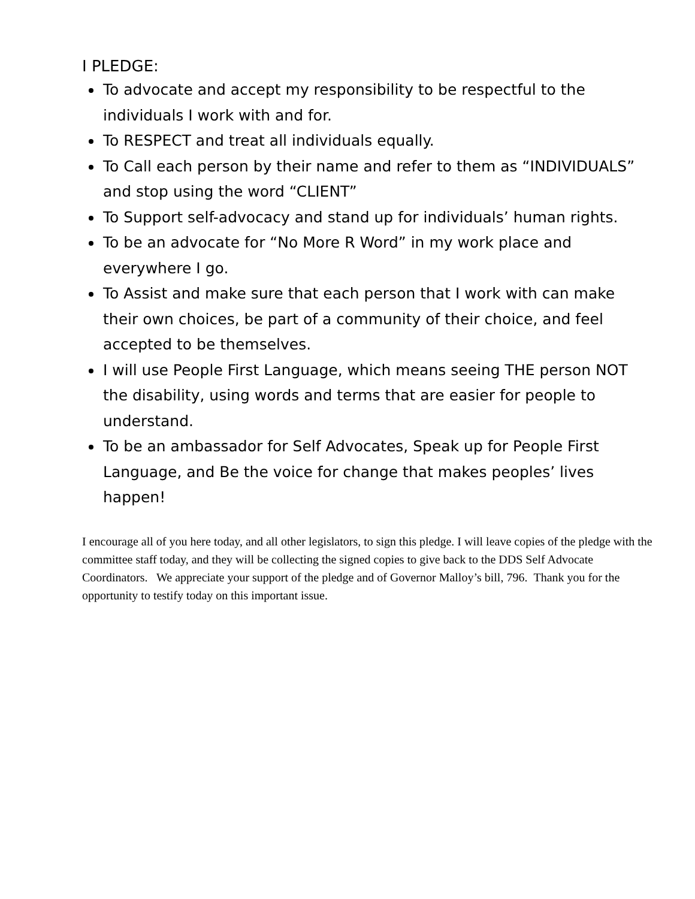I PLEDGE:
To advocate and accept my responsibility to be respectful to the individuals I work with and for.
To RESPECT and treat all individuals equally.
To Call each person by their name and refer to them as “INDIVIDUALS” and stop using the word “CLIENT”
To Support self-advocacy and stand up for individuals’ human rights.
To be an advocate for “No More R Word” in my work place and everywhere I go.
To Assist and make sure that each person that I work with can make their own choices, be part of a community of their choice, and feel accepted to be themselves.
I will use People First Language, which means seeing THE person NOT the disability, using words and terms that are easier for people to understand.
To be an ambassador for Self Advocates, Speak up for People First Language, and Be the voice for change that makes peoples’ lives happen!
I encourage all of you here today, and all other legislators, to sign this pledge. I will leave copies of the pledge with the committee staff today, and they will be collecting the signed copies to give back to the DDS Self Advocate Coordinators. We appreciate your support of the pledge and of Governor Malloy’s bill, 796. Thank you for the opportunity to testify today on this important issue.